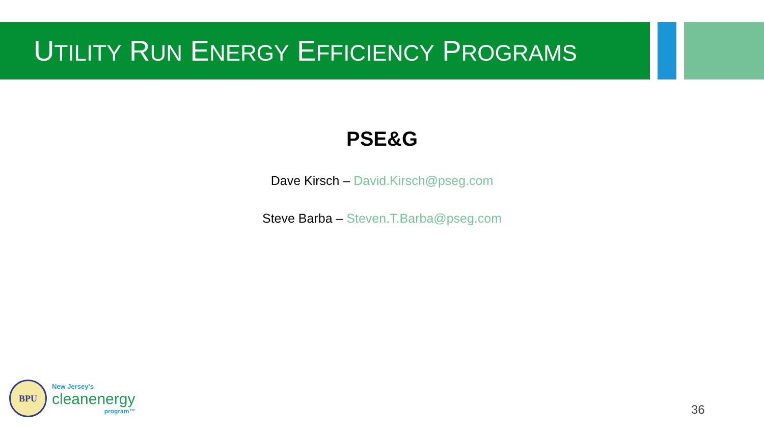UTILITY RUN ENERGY EFFICIENCY PROGRAMS
PSE&G
Dave Kirsch – David.Kirsch@pseg.com
Steve Barba – Steven.T.Barba@pseg.com
BPU
New Jersey's
cleanenergy
program™
36